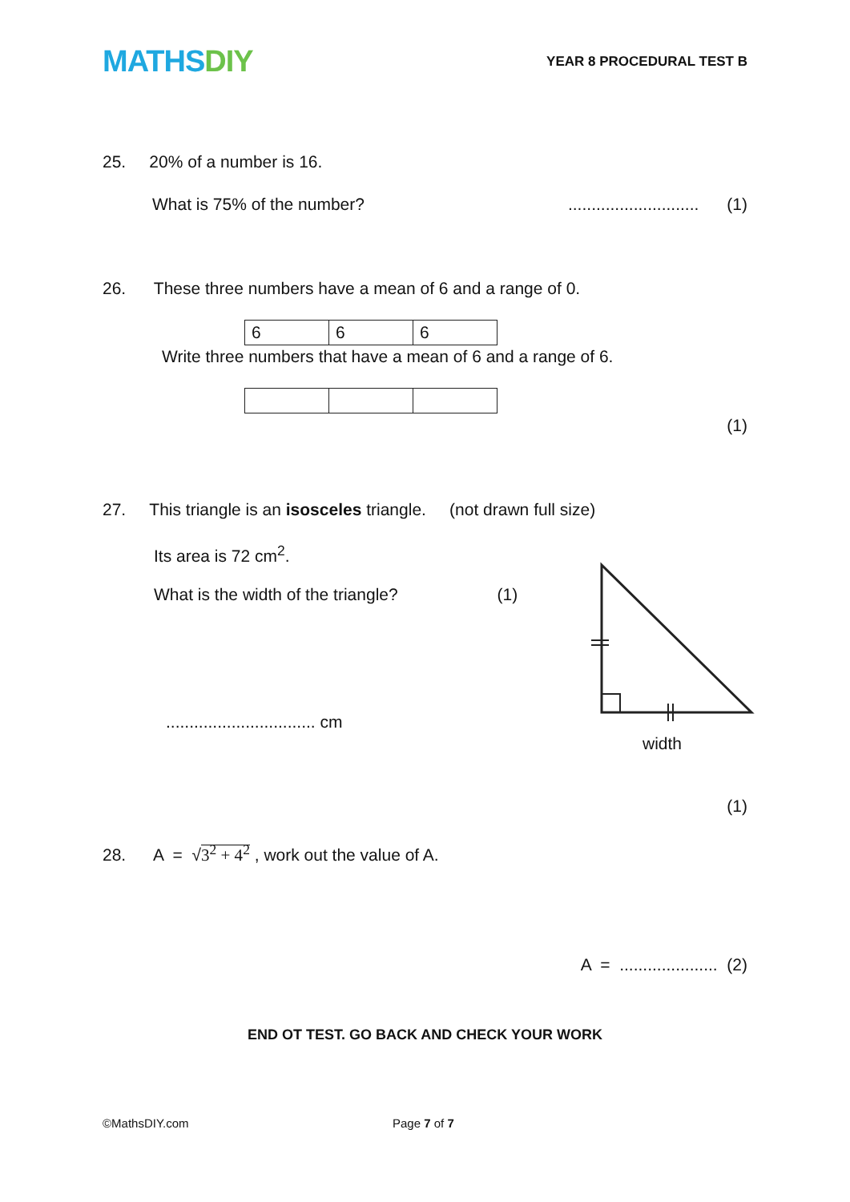MATHSDIY
YEAR 8 PROCEDURAL TEST B
25. 20% of a number is 16.
What is 75% of the number?............................ (1)
26. These three numbers have a mean of 6 and a range of 0.
| 6 | 6 | 6 |
Write three numbers that have a mean of 6 and a range of 6.
(1)
27. This triangle is an isosceles triangle. (not drawn full size)
Its area is 72 cm<sup>2</sup>.
What is the width of the triangle? (1)
................................ cm
width
(1)
28. A = √3<sup>2</sup> + 4<sup>2</sup> , work out the value of A.
A = ..................... (2)
END OT TEST. GO BACK AND CHECK YOUR WORK
©MathsDIY.com Page 7 of 7